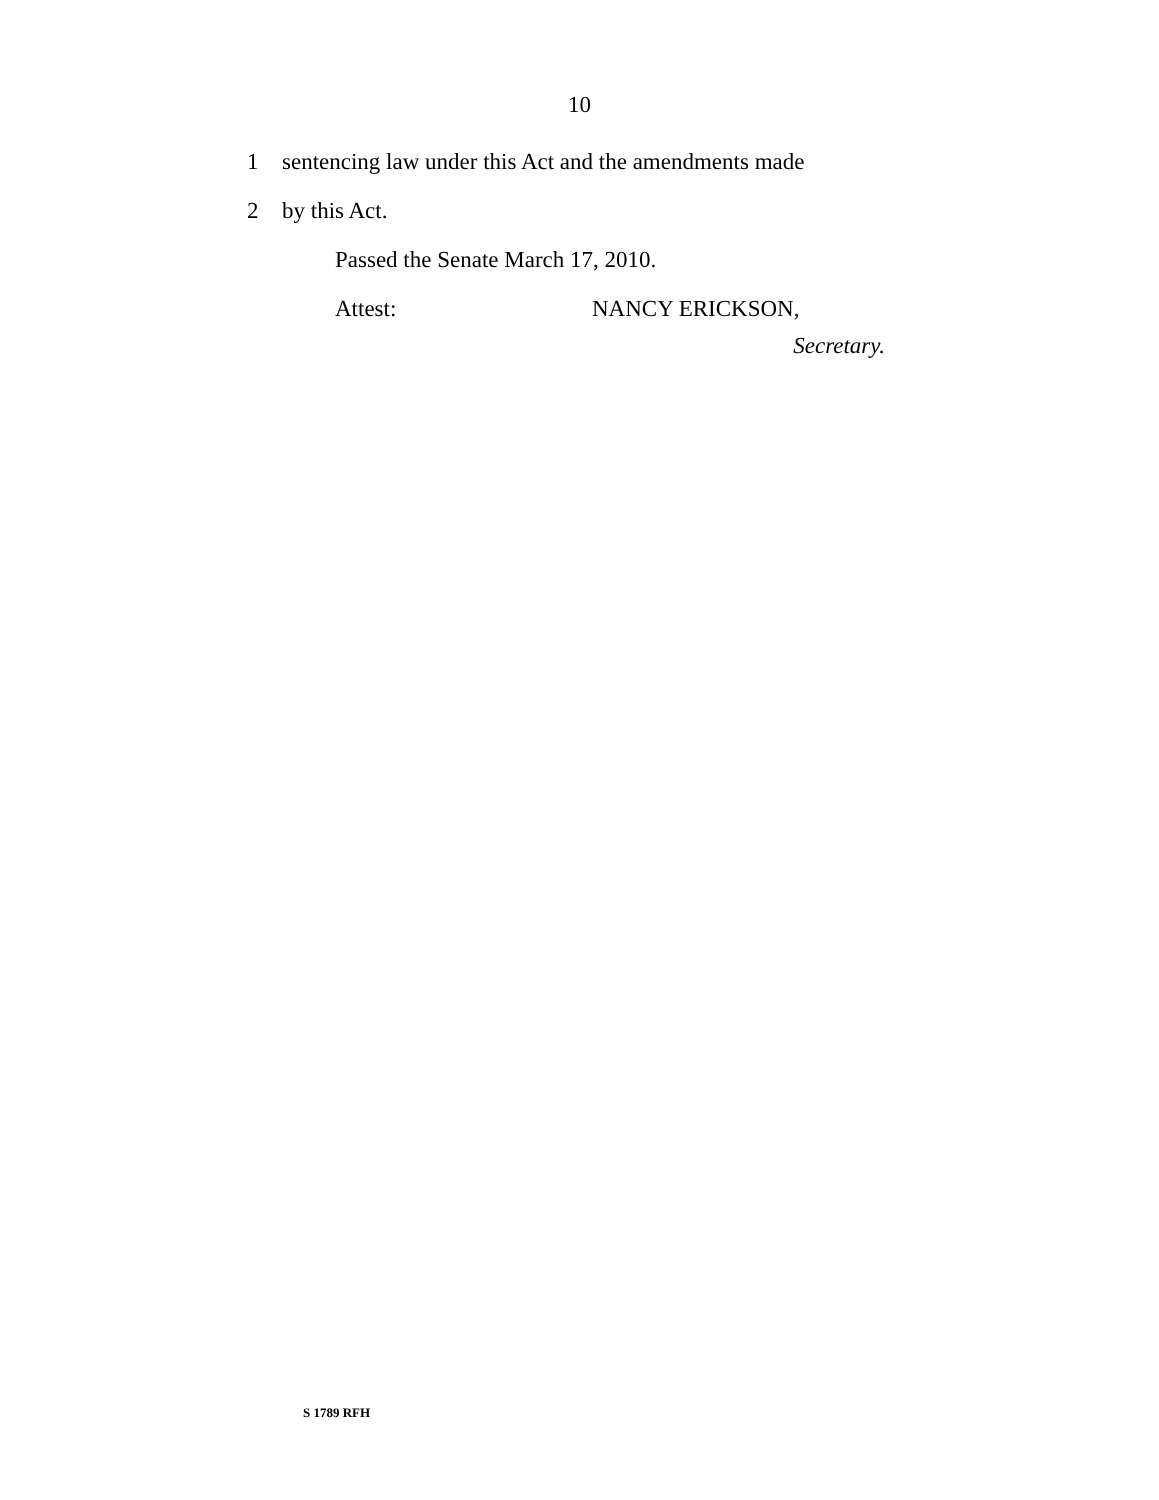10
1 sentencing law under this Act and the amendments made
2 by this Act.
Passed the Senate March 17, 2010.
Attest: NANCY ERICKSON,
Secretary.
S 1789 RFH